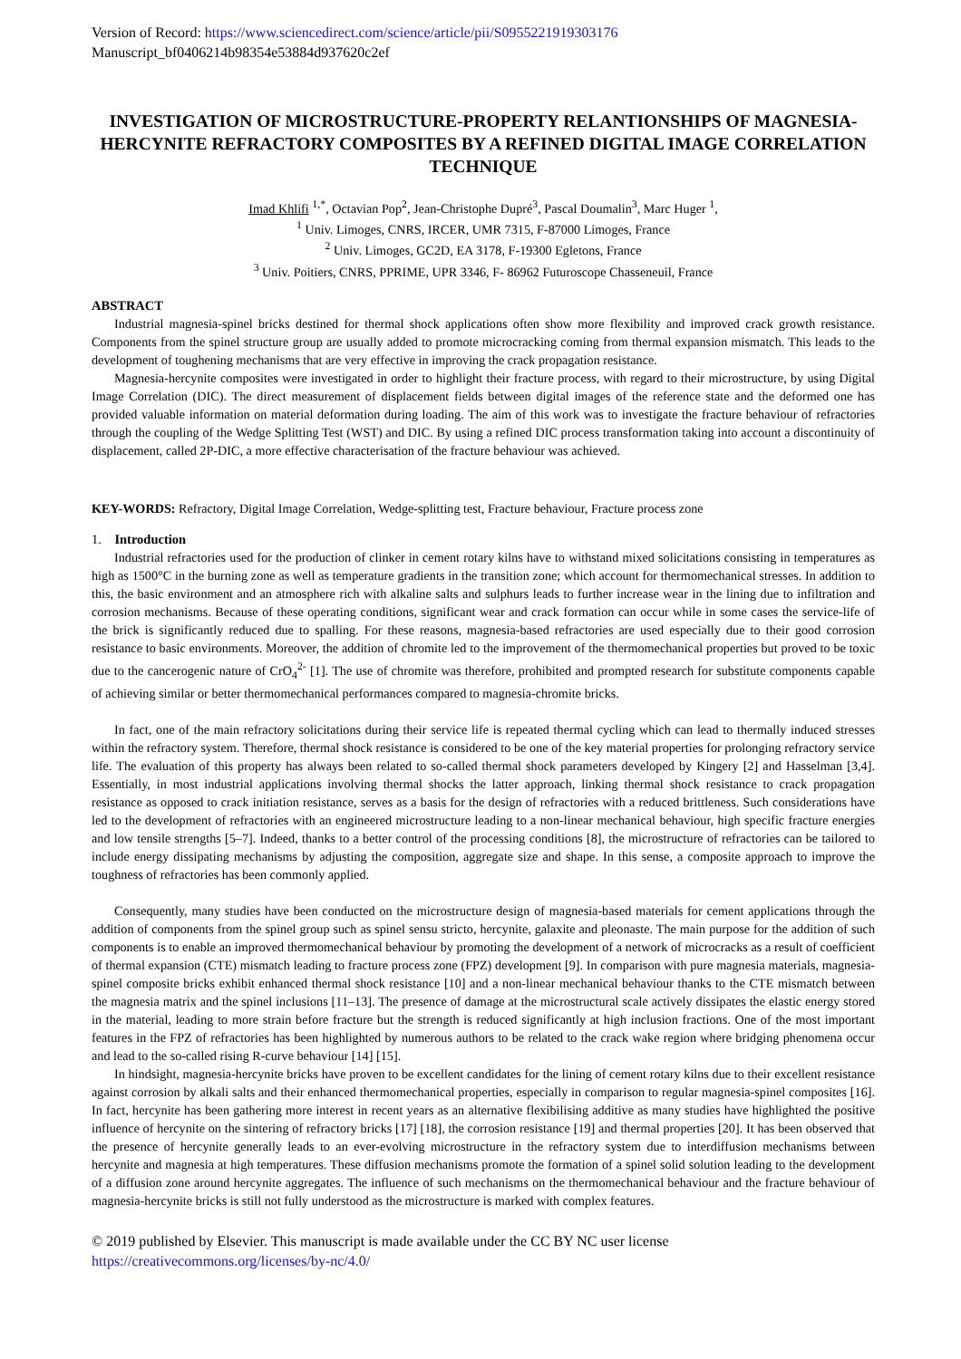Version of Record: https://www.sciencedirect.com/science/article/pii/S0955221919303176
Manuscript_bf0406214b98354e53884d937620c2ef
INVESTIGATION OF MICROSTRUCTURE-PROPERTY RELANTIONSHIPS OF MAGNESIA-HERCYNITE REFRACTORY COMPOSITES BY A REFINED DIGITAL IMAGE CORRELATION TECHNIQUE
Imad Khlifi <sup>1,*</sup>, Octavian Pop<sup>2</sup>, Jean-Christophe Dupré<sup>3</sup>, Pascal Doumalin<sup>3</sup>, Marc Huger <sup>1</sup>,
<sup>1</sup> Univ. Limoges, CNRS, IRCER, UMR 7315, F-87000 Limoges, France
<sup>2</sup> Univ. Limoges, GC2D, EA 3178, F-19300 Egletons, France
<sup>3</sup> Univ. Poitiers, CNRS, PPRIME, UPR 3346, F- 86962 Futuroscope Chasseneuil, France
ABSTRACT
Industrial magnesia-spinel bricks destined for thermal shock applications often show more flexibility and improved crack growth resistance. Components from the spinel structure group are usually added to promote microcracking coming from thermal expansion mismatch. This leads to the development of toughening mechanisms that are very effective in improving the crack propagation resistance.
Magnesia-hercynite composites were investigated in order to highlight their fracture process, with regard to their microstructure, by using Digital Image Correlation (DIC). The direct measurement of displacement fields between digital images of the reference state and the deformed one has provided valuable information on material deformation during loading. The aim of this work was to investigate the fracture behaviour of refractories through the coupling of the Wedge Splitting Test (WST) and DIC. By using a refined DIC process transformation taking into account a discontinuity of displacement, called 2P-DIC, a more effective characterisation of the fracture behaviour was achieved.
KEY-WORDS: Refractory, Digital Image Correlation, Wedge-splitting test, Fracture behaviour, Fracture process zone
1. Introduction
Industrial refractories used for the production of clinker in cement rotary kilns have to withstand mixed solicitations consisting in temperatures as high as 1500°C in the burning zone as well as temperature gradients in the transition zone; which account for thermomechanical stresses. In addition to this, the basic environment and an atmosphere rich with alkaline salts and sulphurs leads to further increase wear in the lining due to infiltration and corrosion mechanisms. Because of these operating conditions, significant wear and crack formation can occur while in some cases the service-life of the brick is significantly reduced due to spalling. For these reasons, magnesia-based refractories are used especially due to their good corrosion resistance to basic environments. Moreover, the addition of chromite led to the improvement of the thermomechanical properties but proved to be toxic due to the cancerogenic nature of CrO<sub>4</sub><sup>2-</sup> [1]. The use of chromite was therefore, prohibited and prompted research for substitute components capable of achieving similar or better thermomechanical performances compared to magnesia-chromite bricks.
In fact, one of the main refractory solicitations during their service life is repeated thermal cycling which can lead to thermally induced stresses within the refractory system. Therefore, thermal shock resistance is considered to be one of the key material properties for prolonging refractory service life. The evaluation of this property has always been related to so-called thermal shock parameters developed by Kingery [2] and Hasselman [3,4]. Essentially, in most industrial applications involving thermal shocks the latter approach, linking thermal shock resistance to crack propagation resistance as opposed to crack initiation resistance, serves as a basis for the design of refractories with a reduced brittleness. Such considerations have led to the development of refractories with an engineered microstructure leading to a non-linear mechanical behaviour, high specific fracture energies and low tensile strengths [5–7]. Indeed, thanks to a better control of the processing conditions [8], the microstructure of refractories can be tailored to include energy dissipating mechanisms by adjusting the composition, aggregate size and shape. In this sense, a composite approach to improve the toughness of refractories has been commonly applied.
Consequently, many studies have been conducted on the microstructure design of magnesia-based materials for cement applications through the addition of components from the spinel group such as spinel sensu stricto, hercynite, galaxite and pleonaste. The main purpose for the addition of such components is to enable an improved thermomechanical behaviour by promoting the development of a network of microcracks as a result of coefficient of thermal expansion (CTE) mismatch leading to fracture process zone (FPZ) development [9]. In comparison with pure magnesia materials, magnesia-spinel composite bricks exhibit enhanced thermal shock resistance [10] and a non-linear mechanical behaviour thanks to the CTE mismatch between the magnesia matrix and the spinel inclusions [11–13]. The presence of damage at the microstructural scale actively dissipates the elastic energy stored in the material, leading to more strain before fracture but the strength is reduced significantly at high inclusion fractions. One of the most important features in the FPZ of refractories has been highlighted by numerous authors to be related to the crack wake region where bridging phenomena occur and lead to the so-called rising R-curve behaviour [14] [15].
In hindsight, magnesia-hercynite bricks have proven to be excellent candidates for the lining of cement rotary kilns due to their excellent resistance against corrosion by alkali salts and their enhanced thermomechanical properties, especially in comparison to regular magnesia-spinel composites [16]. In fact, hercynite has been gathering more interest in recent years as an alternative flexibilising additive as many studies have highlighted the positive influence of hercynite on the sintering of refractory bricks [17] [18], the corrosion resistance [19] and thermal properties [20]. It has been observed that the presence of hercynite generally leads to an ever-evolving microstructure in the refractory system due to interdiffusion mechanisms between hercynite and magnesia at high temperatures. These diffusion mechanisms promote the formation of a spinel solid solution leading to the development of a diffusion zone around hercynite aggregates. The influence of such mechanisms on the thermomechanical behaviour and the fracture behaviour of magnesia-hercynite bricks is still not fully understood as the microstructure is marked with complex features.
© 2019 published by Elsevier. This manuscript is made available under the CC BY NC user license
https://creativecommons.org/licenses/by-nc/4.0/